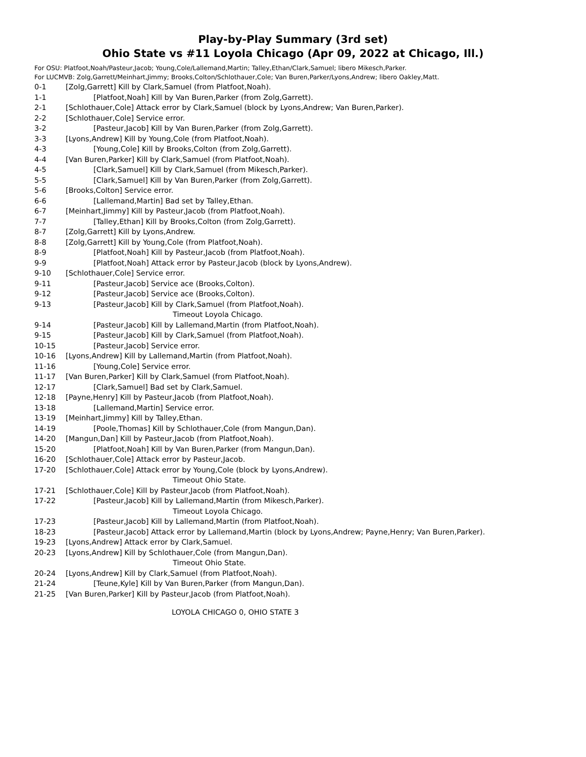Play-by-Play Summary (3rd set)
Ohio State vs #11 Loyola Chicago (Apr 09, 2022 at Chicago, Ill.)
For OSU: Platfoot,Noah/Pasteur,Jacob; Young,Cole/Lallemand,Martin; Talley,Ethan/Clark,Samuel; libero Mikesch,Parker.
For LUCMVB: Zolg,Garrett/Meinhart,Jimmy; Brooks,Colton/Schlothauer,Cole; Van Buren,Parker/Lyons,Andrew; libero Oakley,Matt.
0-1 [Zolg,Garrett] Kill by Clark,Samuel (from Platfoot,Noah).
1-1 [Platfoot,Noah] Kill by Van Buren,Parker (from Zolg,Garrett).
2-1 [Schlothauer,Cole] Attack error by Clark,Samuel (block by Lyons,Andrew; Van Buren,Parker).
2-2 [Schlothauer,Cole] Service error.
3-2 [Pasteur,Jacob] Kill by Van Buren,Parker (from Zolg,Garrett).
3-3 [Lyons,Andrew] Kill by Young,Cole (from Platfoot,Noah).
4-3 [Young,Cole] Kill by Brooks,Colton (from Zolg,Garrett).
4-4 [Van Buren,Parker] Kill by Clark,Samuel (from Platfoot,Noah).
4-5 [Clark,Samuel] Kill by Clark,Samuel (from Mikesch,Parker).
5-5 [Clark,Samuel] Kill by Van Buren,Parker (from Zolg,Garrett).
5-6 [Brooks,Colton] Service error.
6-6 [Lallemand,Martin] Bad set by Talley,Ethan.
6-7 [Meinhart,Jimmy] Kill by Pasteur,Jacob (from Platfoot,Noah).
7-7 [Talley,Ethan] Kill by Brooks,Colton (from Zolg,Garrett).
8-7 [Zolg,Garrett] Kill by Lyons,Andrew.
8-8 [Zolg,Garrett] Kill by Young,Cole (from Platfoot,Noah).
8-9 [Platfoot,Noah] Kill by Pasteur,Jacob (from Platfoot,Noah).
9-9 [Platfoot,Noah] Attack error by Pasteur,Jacob (block by Lyons,Andrew).
9-10 [Schlothauer,Cole] Service error.
9-11 [Pasteur,Jacob] Service ace (Brooks,Colton).
9-12 [Pasteur,Jacob] Service ace (Brooks,Colton).
9-13 [Pasteur,Jacob] Kill by Clark,Samuel (from Platfoot,Noah).
Timeout Loyola Chicago.
9-14 [Pasteur,Jacob] Kill by Lallemand,Martin (from Platfoot,Noah).
9-15 [Pasteur,Jacob] Kill by Clark,Samuel (from Platfoot,Noah).
10-15 [Pasteur,Jacob] Service error.
10-16 [Lyons,Andrew] Kill by Lallemand,Martin (from Platfoot,Noah).
11-16 [Young,Cole] Service error.
11-17 [Van Buren,Parker] Kill by Clark,Samuel (from Platfoot,Noah).
12-17 [Clark,Samuel] Bad set by Clark,Samuel.
12-18 [Payne,Henry] Kill by Pasteur,Jacob (from Platfoot,Noah).
13-18 [Lallemand,Martin] Service error.
13-19 [Meinhart,Jimmy] Kill by Talley,Ethan.
14-19 [Poole,Thomas] Kill by Schlothauer,Cole (from Mangun,Dan).
14-20 [Mangun,Dan] Kill by Pasteur,Jacob (from Platfoot,Noah).
15-20 [Platfoot,Noah] Kill by Van Buren,Parker (from Mangun,Dan).
16-20 [Schlothauer,Cole] Attack error by Pasteur,Jacob.
17-20 [Schlothauer,Cole] Attack error by Young,Cole (block by Lyons,Andrew).
Timeout Ohio State.
17-21 [Schlothauer,Cole] Kill by Pasteur,Jacob (from Platfoot,Noah).
17-22 [Pasteur,Jacob] Kill by Lallemand,Martin (from Mikesch,Parker).
Timeout Loyola Chicago.
17-23 [Pasteur,Jacob] Kill by Lallemand,Martin (from Platfoot,Noah).
18-23 [Pasteur,Jacob] Attack error by Lallemand,Martin (block by Lyons,Andrew; Payne,Henry; Van Buren,Parker).
19-23 [Lyons,Andrew] Attack error by Clark,Samuel.
20-23 [Lyons,Andrew] Kill by Schlothauer,Cole (from Mangun,Dan).
Timeout Ohio State.
20-24 [Lyons,Andrew] Kill by Clark,Samuel (from Platfoot,Noah).
21-24 [Teune,Kyle] Kill by Van Buren,Parker (from Mangun,Dan).
21-25 [Van Buren,Parker] Kill by Pasteur,Jacob (from Platfoot,Noah).
LOYOLA CHICAGO 0, OHIO STATE 3